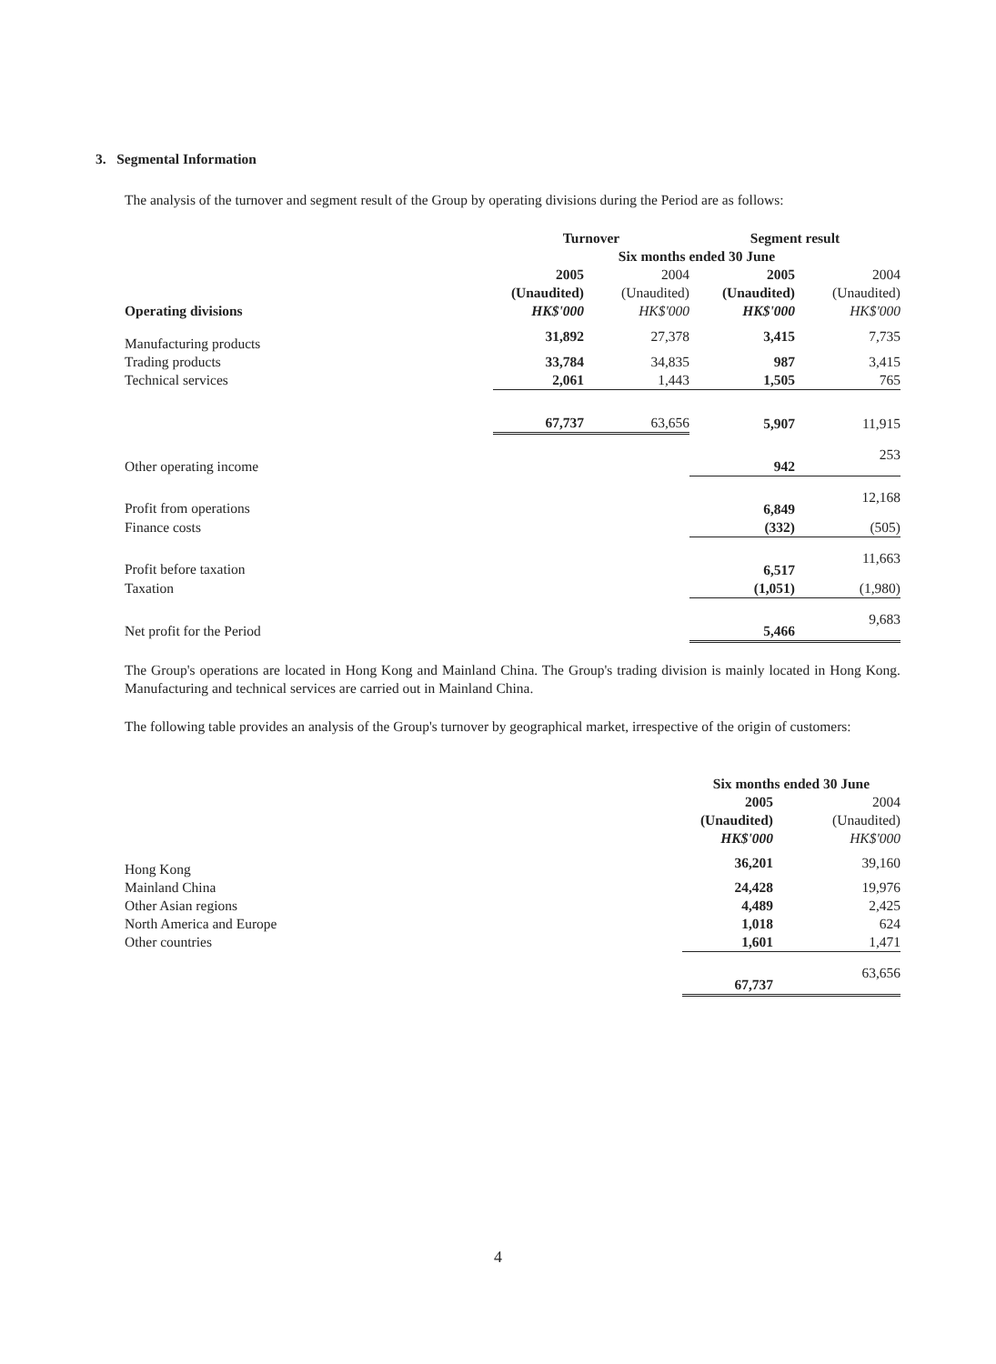3. Segmental Information
The analysis of the turnover and segment result of the Group by operating divisions during the Period are as follows:
| | Turnover | | Segment result | |
| --- | --- | --- | --- | --- |
| | Six months ended 30 June | | | |
| | 2005 | 2004 | 2005 | 2004 |
| | (Unaudited) | (Unaudited) | (Unaudited) | (Unaudited) |
| Operating divisions | HK$'000 | HK$'000 | HK$'000 | HK$'000 |
| Manufacturing products | 31,892 | 27,378 | 3,415 | 7,735 |
| Trading products | 33,784 | 34,835 | 987 | 3,415 |
| Technical services | 2,061 | 1,443 | 1,505 | 765 |
| | 67,737 | 63,656 | 5,907 | 11,915 |
| Other operating income | | | 942 | 253 |
| Profit from operations | | | 6,849 | 12,168 |
| Finance costs | | | (332) | (505) |
| Profit before taxation | | | 6,517 | 11,663 |
| Taxation | | | (1,051) | (1,980) |
| Net profit for the Period | | | 5,466 | 9,683 |
The Group's operations are located in Hong Kong and Mainland China. The Group's trading division is mainly located in Hong Kong. Manufacturing and technical services are carried out in Mainland China.
The following table provides an analysis of the Group's turnover by geographical market, irrespective of the origin of customers:
| | Six months ended 30 June | |
| --- | --- | --- |
| | 2005 | 2004 |
| | (Unaudited) | (Unaudited) |
| | HK$'000 | HK$'000 |
| Hong Kong | 36,201 | 39,160 |
| Mainland China | 24,428 | 19,976 |
| Other Asian regions | 4,489 | 2,425 |
| North America and Europe | 1,018 | 624 |
| Other countries | 1,601 | 1,471 |
| | 67,737 | 63,656 |
4